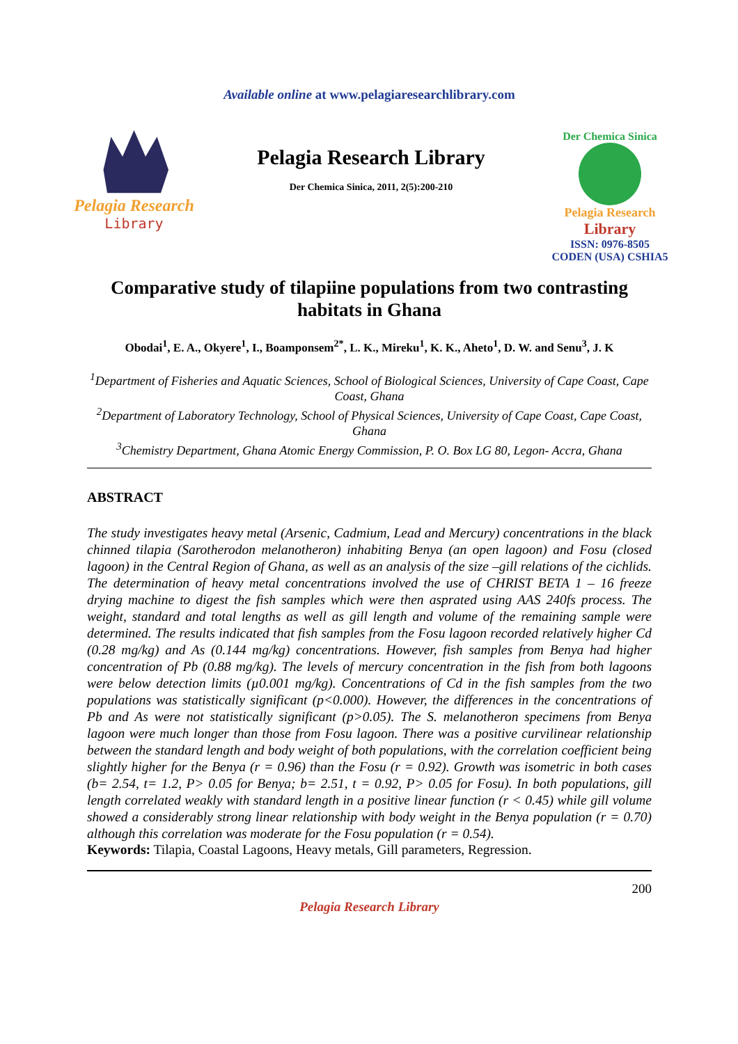Available online at www.pelagiaresearchlibrary.com
Pelagia Research
Library
Pelagia Research Library
Der Chemica Sinica, 2011, 2(5):200-210
Der Chemica Sinica
Pelagia Research
Library
ISSN: 0976-8505
CODEN (USA) CSHIA5
Comparative study of tilapiine populations from two contrasting habitats in Ghana
Obodai<sup>1</sup>, E. A., Okyere<sup>1</sup>, I., Boamponsem<sup>2*</sup>, L. K., Mireku<sup>1</sup>, K. K., Aheto<sup>1</sup>, D. W. and Senu<sup>3</sup>, J. K
<sup>1</sup> Department of Fisheries and Aquatic Sciences, School of Biological Sciences, University of Cape Coast, Cape Coast, Ghana
<sup>2</sup> Department of Laboratory Technology, School of Physical Sciences, University of Cape Coast, Cape Coast, Ghana
<sup>3</sup> Chemistry Department, Ghana Atomic Energy Commission, P. O. Box LG 80, Legon- Accra, Ghana
ABSTRACT
The study investigates heavy metal (Arsenic, Cadmium, Lead and Mercury) concentrations in the black chinned tilapia (Sarotherodon melanotheron) inhabiting Benya (an open lagoon) and Fosu (closed lagoon) in the Central Region of Ghana, as well as an analysis of the size –gill relations of the cichlids. The determination of heavy metal concentrations involved the use of CHRIST BETA 1 – 16 freeze drying machine to digest the fish samples which were then asprated using AAS 240fs process. The weight, standard and total lengths as well as gill length and volume of the remaining sample were determined. The results indicated that fish samples from the Fosu lagoon recorded relatively higher Cd (0.28 mg/kg) and As (0.144 mg/kg) concentrations. However, fish samples from Benya had higher concentration of Pb (0.88 mg/kg). The levels of mercury concentration in the fish from both lagoons were below detection limits (µ0.001 mg/kg). Concentrations of Cd in the fish samples from the two populations was statistically significant (p<0.000). However, the differences in the concentrations of Pb and As were not statistically significant (p>0.05). The S. melanotheron specimens from Benya lagoon were much longer than those from Fosu lagoon. There was a positive curvilinear relationship between the standard length and body weight of both populations, with the correlation coefficient being slightly higher for the Benya (r = 0.96) than the Fosu (r = 0.92). Growth was isometric in both cases (b= 2.54, t= 1.2, P> 0.05 for Benya; b= 2.51, t = 0.92, P> 0.05 for Fosu). In both populations, gill length correlated weakly with standard length in a positive linear function (r < 0.45) while gill volume showed a considerably strong linear relationship with body weight in the Benya population (r = 0.70) although this correlation was moderate for the Fosu population (r = 0.54).
Keywords: Tilapia, Coastal Lagoons, Heavy metals, Gill parameters, Regression.
200
Pelagia Research Library